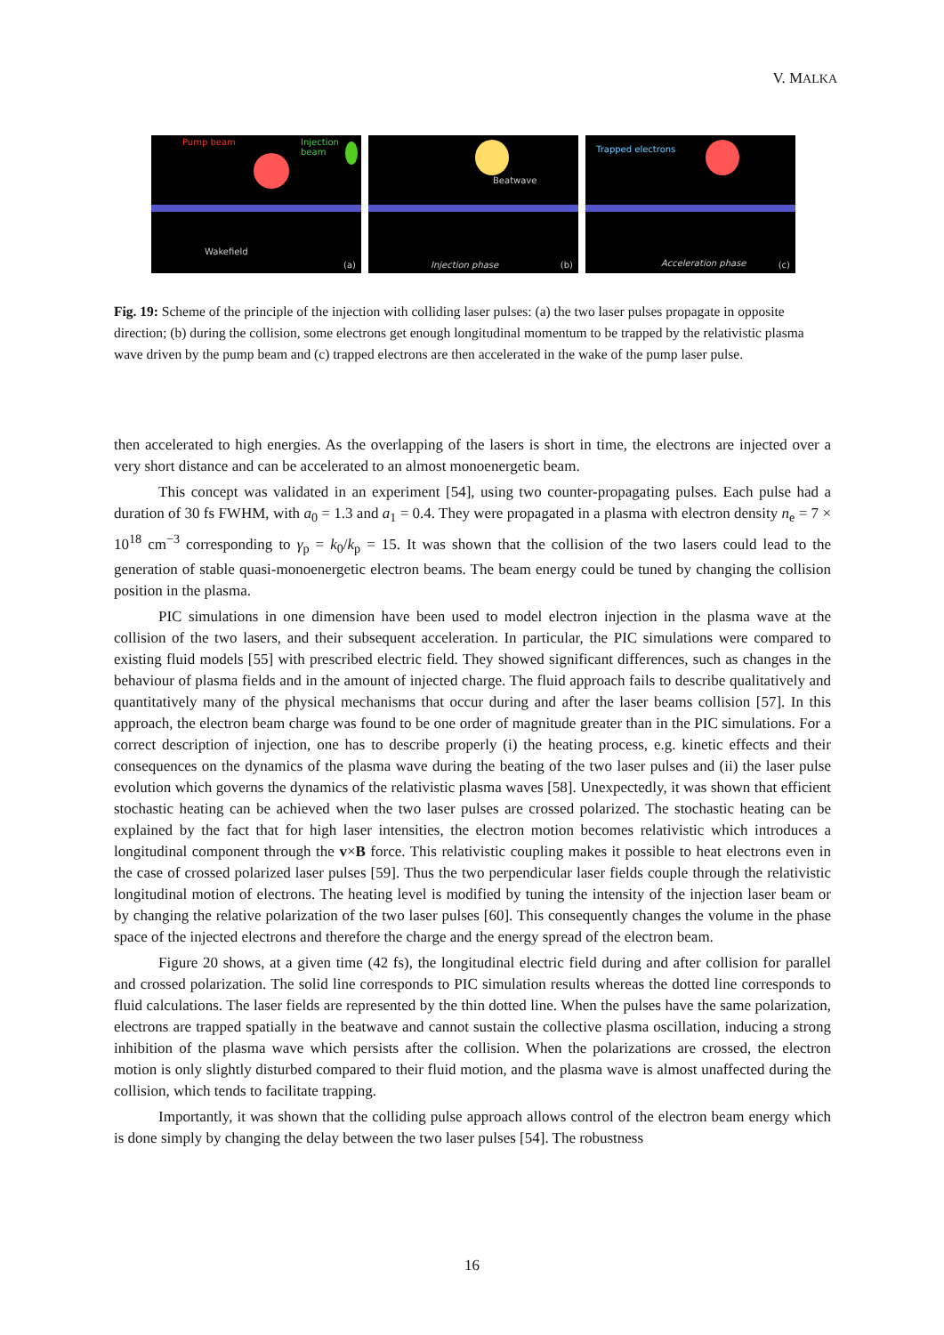V. MALKA
Pump beam Injection
beam
Wakefield
(a)
Beatwave
Injection phase (b)
Trapped electrons
Acceleration phase (c)
Fig. 19: Scheme of the principle of the injection with colliding laser pulses: (a) the two laser pulses propagate in opposite direction; (b) during the collision, some electrons get enough longitudinal momentum to be trapped by the relativistic plasma wave driven by the pump beam and (c) trapped electrons are then accelerated in the wake of the pump laser pulse.
then accelerated to high energies. As the overlapping of the lasers is short in time, the electrons are injected over a very short distance and can be accelerated to an almost monoenergetic beam.
This concept was validated in an experiment [54], using two counter-propagating pulses. Each pulse had a duration of 30 fs FWHM, with a<sub>0</sub> = 1.3 and a<sub>1</sub> = 0.4. They were propagated in a plasma with electron density n<sub>e</sub> = 7 × 10<sup>18</sup> cm<sup>−3</sup> corresponding to γ<sub>p</sub> = k<sub>0</sub>/k<sub>p</sub> = 15. It was shown that the collision of the two lasers could lead to the generation of stable quasi-monoenergetic electron beams. The beam energy could be tuned by changing the collision position in the plasma.
PIC simulations in one dimension have been used to model electron injection in the plasma wave at the collision of the two lasers, and their subsequent acceleration. In particular, the PIC simulations were compared to existing fluid models [55] with prescribed electric field. They showed significant differences, such as changes in the behaviour of plasma fields and in the amount of injected charge. The fluid approach fails to describe qualitatively and quantitatively many of the physical mechanisms that occur during and after the laser beams collision [57]. In this approach, the electron beam charge was found to be one order of magnitude greater than in the PIC simulations. For a correct description of injection, one has to describe properly (i) the heating process, e.g. kinetic effects and their consequences on the dynamics of the plasma wave during the beating of the two laser pulses and (ii) the laser pulse evolution which governs the dynamics of the relativistic plasma waves [58]. Unexpectedly, it was shown that efficient stochastic heating can be achieved when the two laser pulses are crossed polarized. The stochastic heating can be explained by the fact that for high laser intensities, the electron motion becomes relativistic which introduces a longitudinal component through the v×B force. This relativistic coupling makes it possible to heat electrons even in the case of crossed polarized laser pulses [59]. Thus the two perpendicular laser fields couple through the relativistic longitudinal motion of electrons. The heating level is modified by tuning the intensity of the injection laser beam or by changing the relative polarization of the two laser pulses [60]. This consequently changes the volume in the phase space of the injected electrons and therefore the charge and the energy spread of the electron beam.
Figure 20 shows, at a given time (42 fs), the longitudinal electric field during and after collision for parallel and crossed polarization. The solid line corresponds to PIC simulation results whereas the dotted line corresponds to fluid calculations. The laser fields are represented by the thin dotted line. When the pulses have the same polarization, electrons are trapped spatially in the beatwave and cannot sustain the collective plasma oscillation, inducing a strong inhibition of the plasma wave which persists after the collision. When the polarizations are crossed, the electron motion is only slightly disturbed compared to their fluid motion, and the plasma wave is almost unaffected during the collision, which tends to facilitate trapping.
Importantly, it was shown that the colliding pulse approach allows control of the electron beam energy which is done simply by changing the delay between the two laser pulses [54]. The robustness
16